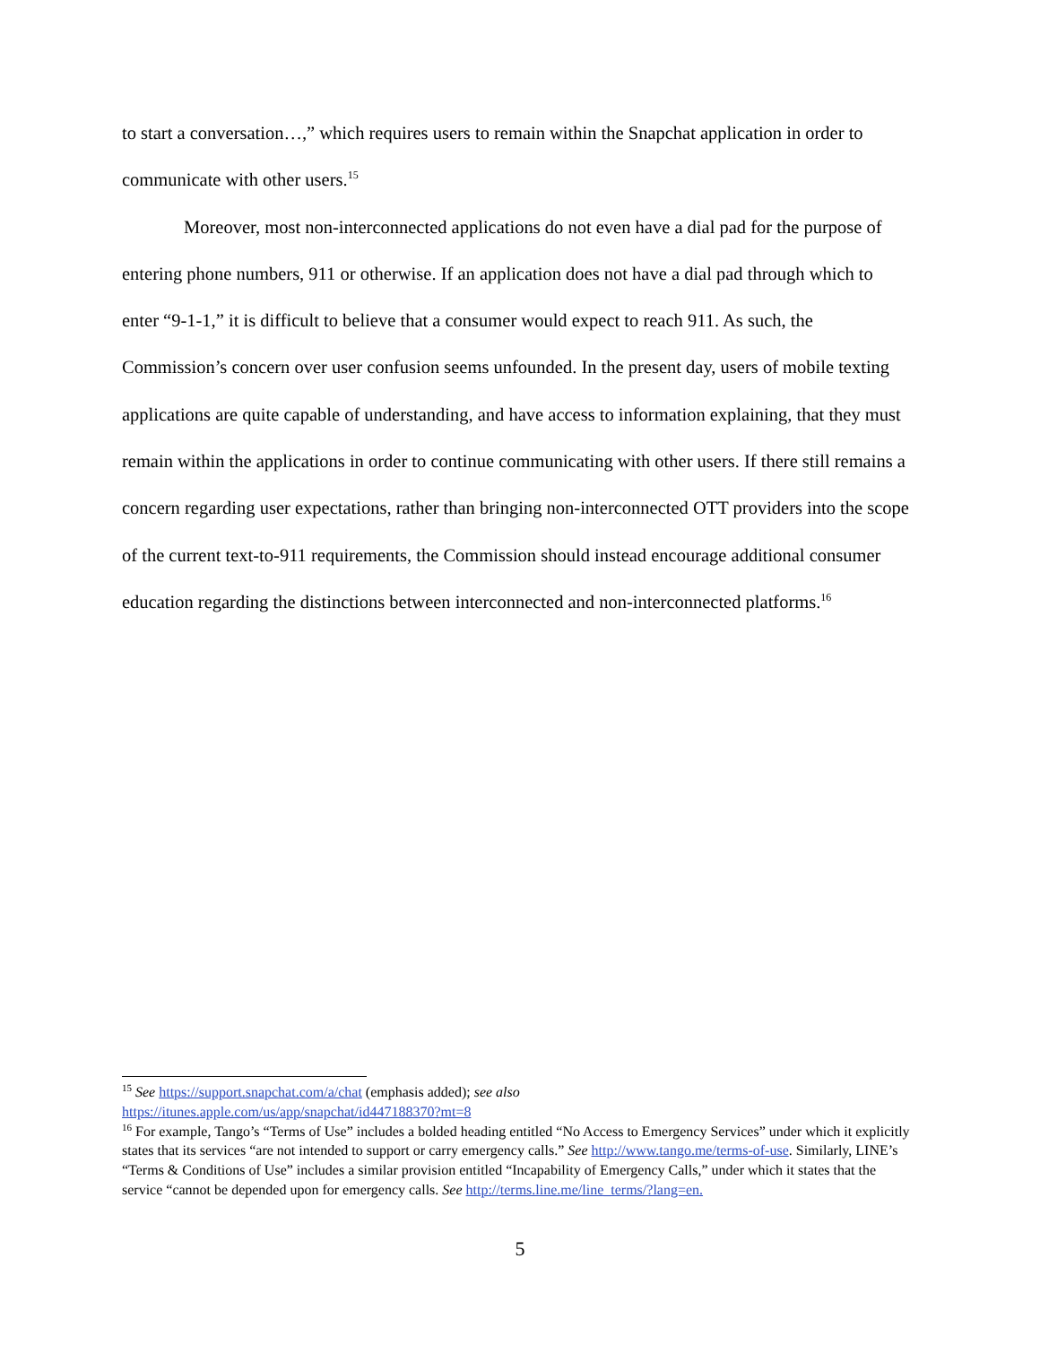to start a conversation…,” which requires users to remain within the Snapchat application in order to communicate with other users.<sup>15</sup>
Moreover, most non-interconnected applications do not even have a dial pad for the purpose of entering phone numbers, 911 or otherwise. If an application does not have a dial pad through which to enter “9-1-1,” it is difficult to believe that a consumer would expect to reach 911. As such, the Commission’s concern over user confusion seems unfounded. In the present day, users of mobile texting applications are quite capable of understanding, and have access to information explaining, that they must remain within the applications in order to continue communicating with other users. If there still remains a concern regarding user expectations, rather than bringing non-interconnected OTT providers into the scope of the current text-to-911 requirements, the Commission should instead encourage additional consumer education regarding the distinctions between interconnected and non-interconnected platforms.<sup>16</sup>
<sup>15</sup> See https://support.snapchat.com/a/chat (emphasis added); see also
https://itunes.apple.com/us/app/snapchat/id447188370?mt=8
<sup>16</sup> For example, Tango’s “Terms of Use” includes a bolded heading entitled “No Access to Emergency Services” under which it explicitly states that its services “are not intended to support or carry emergency calls.” See http://www.tango.me/terms-of-use. Similarly, LINE’s “Terms & Conditions of Use” includes a similar provision entitled “Incapability of Emergency Calls,” under which it states that the service “cannot be depended upon for emergency calls. See http://terms.line.me/line_terms/?lang=en.
5